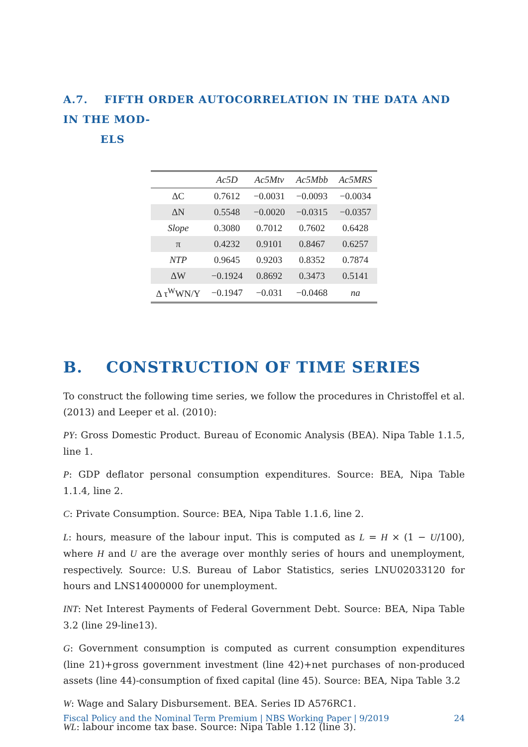A.7. FIFTH ORDER AUTOCORRELATION IN THE DATA AND IN THE MOD-
ELS
| | Ac5D | Ac5Mtv | Ac5Mbb | Ac5MRS |
| --- | --- | --- | --- | --- |
| ΔC | 0.7612 | −0.0031 | −0.0093 | −0.0034 |
| ΔN | 0.5548 | −0.0020 | −0.0315 | −0.0357 |
| Slope | 0.3080 | 0.7012 | 0.7602 | 0.6428 |
| π | 0.4232 | 0.9101 | 0.8467 | 0.6257 |
| NTP | 0.9645 | 0.9203 | 0.8352 | 0.7874 |
| ΔW | −0.1924 | 0.8692 | 0.3473 | 0.5141 |
| Δ τ<sup>W</sup>WN/Y | −0.1947 | −0.031 | −0.0468 | na |
B. CONSTRUCTION OF TIME SERIES
To construct the following time series, we follow the procedures in Christoffel et al. (2013) and Leeper et al. (2010):
PY: Gross Domestic Product. Bureau of Economic Analysis (BEA). Nipa Table 1.1.5, line 1.
P: GDP deflator personal consumption expenditures. Source: BEA, Nipa Table 1.1.4, line 2.
C: Private Consumption. Source: BEA, Nipa Table 1.1.6, line 2.
L: hours, measure of the labour input. This is computed as L = H × (1 − U/100), where H and U are the average over monthly series of hours and unemployment, respectively. Source: U.S. Bureau of Labor Statistics, series LNU02033120 for hours and LNS14000000 for unemployment.
INT: Net Interest Payments of Federal Government Debt. Source: BEA, Nipa Table 3.2 (line 29-line13).
G: Government consumption is computed as current consumption expenditures (line 21)+gross government investment (line 42)+net purchases of non-produced assets (line 44)-consumption of fixed capital (line 45). Source: BEA, Nipa Table 3.2
W: Wage and Salary Disbursement. BEA. Series ID A576RC1.
WL: labour income tax base. Source: Nipa Table 1.12 (line 3).
Fiscal Policy and the Nominal Term Premium | NBS Working Paper | 9/2019 24